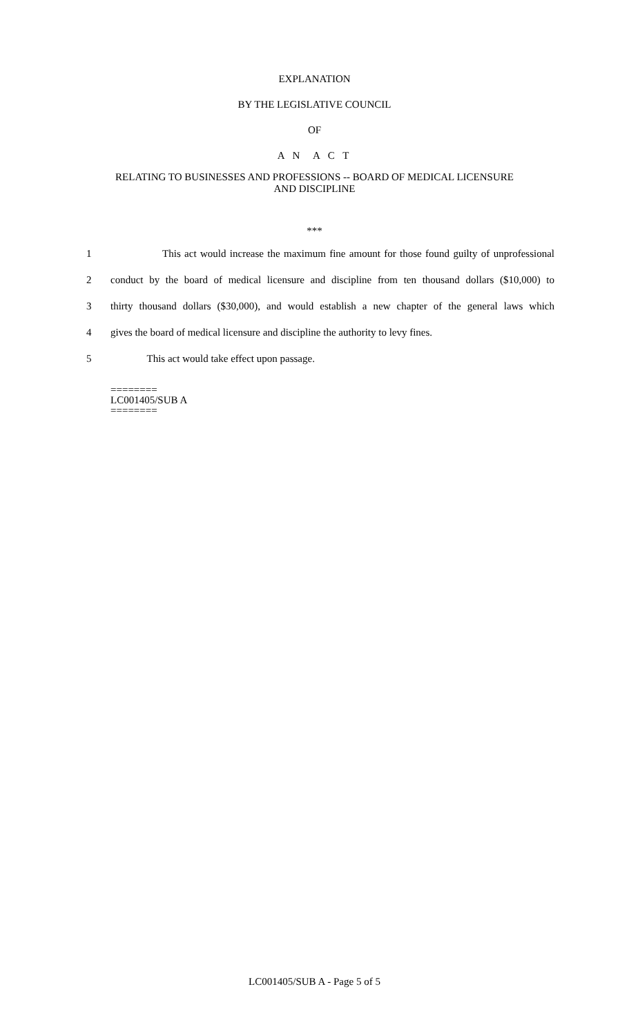EXPLANATION
BY THE LEGISLATIVE COUNCIL
OF
A N A C T
RELATING TO BUSINESSES AND PROFESSIONS -- BOARD OF MEDICAL LICENSURE
AND DISCIPLINE
***
1 This act would increase the maximum fine amount for those found guilty of unprofessional
2 conduct by the board of medical licensure and discipline from ten thousand dollars ($10,000) to
3 thirty thousand dollars ($30,000), and would establish a new chapter of the general laws which
4 gives the board of medical licensure and discipline the authority to levy fines.
5 This act would take effect upon passage.
========
LC001405/SUB A
========
LC001405/SUB A - Page 5 of 5